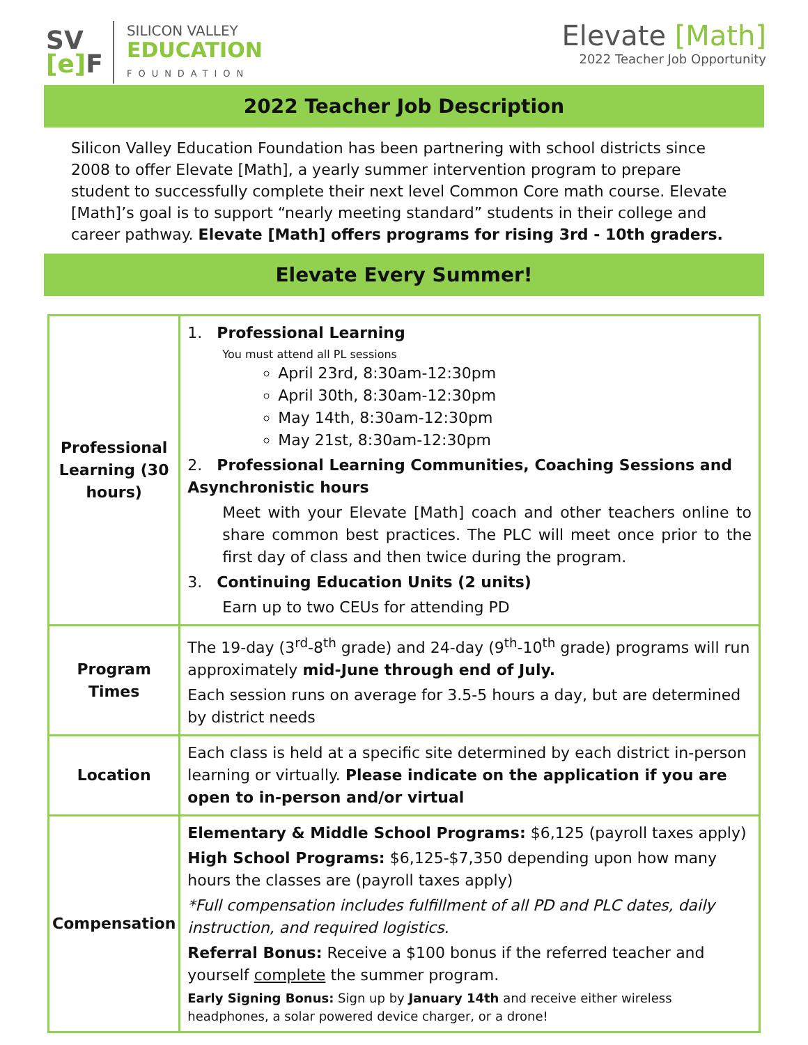SV
[e] F
SILICON VALLEY
EDUCATION
FOUNDATION
Elevate [Math]
2022 Teacher Job Opportunity
2022 Teacher Job Description
Silicon Valley Education Foundation has been partnering with school districts since 2008 to offer Elevate [Math], a yearly summer intervention program to prepare student to successfully complete their next level Common Core math course. Elevate [Math]’s goal is to support “nearly meeting standard” students in their college and career pathway. Elevate [Math] offers programs for rising 3rd - 10th graders.
Elevate Every Summer!
| Professional Learning (30 hours) | 1. Professional Learning You must attend all PL sessions April 23rd, 8:30am-12:30pm April 30th, 8:30am-12:30pm May 14th, 8:30am-12:30pm May 21st, 8:30am-12:30pm 2. Professional Learning Communities, Coaching Sessions and Asynchronistic hours Meet with your Elevate [Math] coach and other teachers online to share common best practices. The PLC will meet once prior to the first day of class and then twice during the program. 3. Continuing Education Units (2 units) Earn up to two CEUs for attending PD |
| Program Times | The 19-day (3<sup>rd</sup>-8<sup>th</sup> grade) and 24-day (9<sup>th</sup>-10<sup>th</sup> grade) programs will run approximately mid-June through end of July. Each session runs on average for 3.5-5 hours a day, but are determined by district needs |
| Location | Each class is held at a specific site determined by each district in-person learning or virtually. Please indicate on the application if you are open to in-person and/or virtual |
| Compensation | Elementary & Middle School Programs: $6,125 (payroll taxes apply) High School Programs: $6,125-$7,350 depending upon how many hours the classes are (payroll taxes apply) *Full compensation includes fulfillment of all PD and PLC dates, daily instruction, and required logistics. Referral Bonus: Receive a $100 bonus if the referred teacher and yourself complete the summer program. Early Signing Bonus: Sign up by January 14th and receive either wireless headphones, a solar powered device charger, or a drone! |